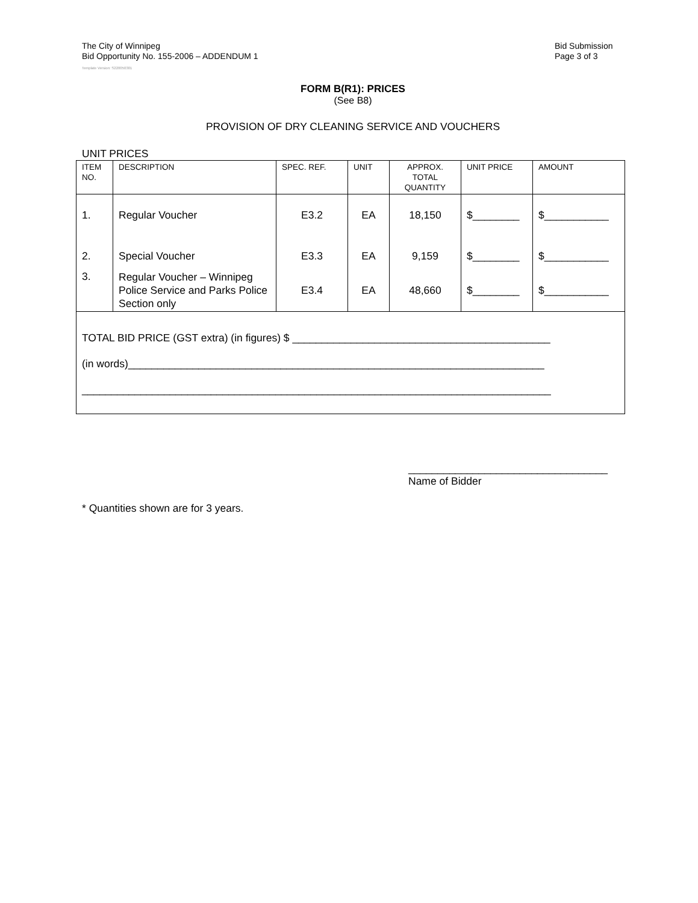The City of Winnipeg
Bid Opportunity No. 155-2006 – ADDENDUM 1
Bid Submission
Page 3 of 3
Template Version: S220050301
FORM B(R1): PRICES
(See B8)
PROVISION OF DRY CLEANING SERVICE AND VOUCHERS
UNIT PRICES
| ITEM NO. | DESCRIPTION | SPEC. REF. | UNIT | APPROX. TOTAL QUANTITY | UNIT PRICE | AMOUNT |
| --- | --- | --- | --- | --- | --- | --- |
| 1. | Regular Voucher | E3.2 | EA | 18,150 | $________ | $___________ |
| 2. | Special Voucher | E3.3 | EA | 9,159 | $________ | $___________ |
| 3. | Regular Voucher – Winnipeg Police Service and Parks Police Section only | E3.4 | EA | 48,660 | $________ | $___________ |
| TOTAL BID PRICE (GST extra) (in figures) $ ____________________________________________ (in words)_______________________________________________________________________ ________________________________________________________________________________ | | | | | | |
__________________________________
Name of Bidder
* Quantities shown are for 3 years.